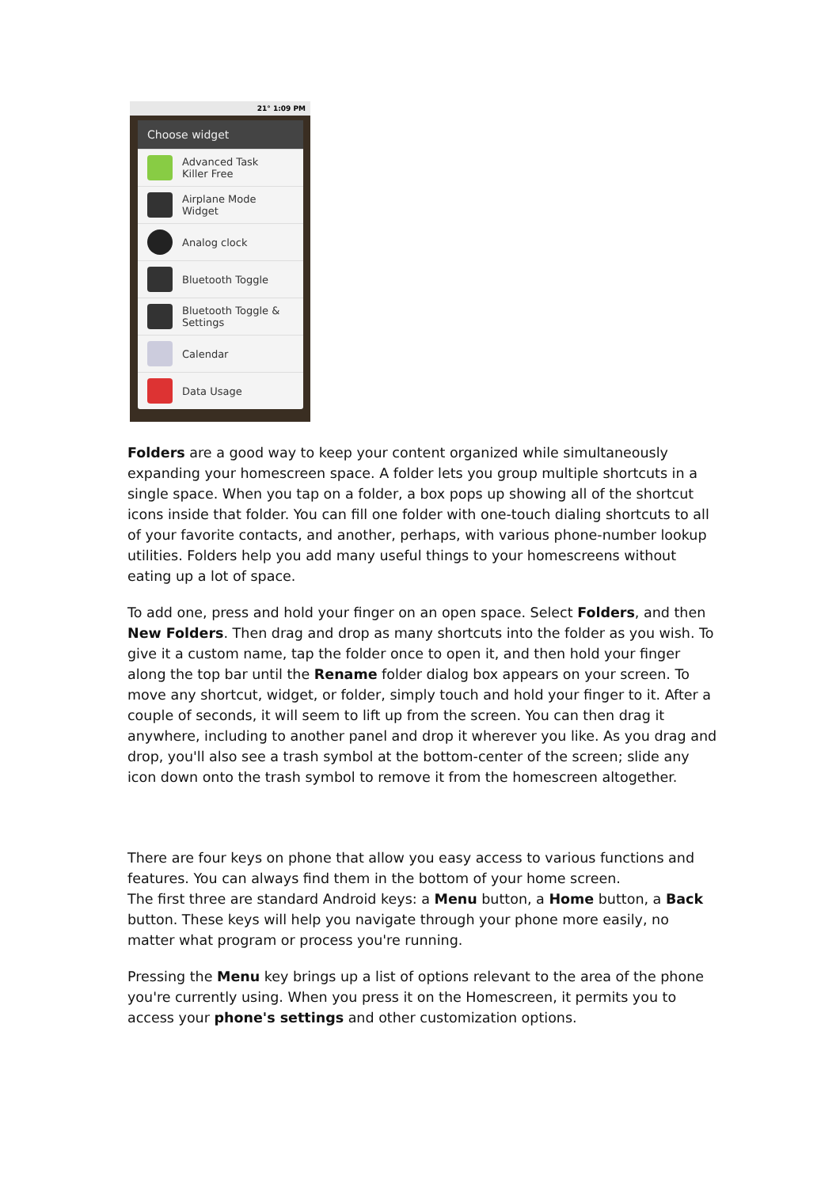21° 1:09 PM
Choose widget
Advanced Task
Killer Free
Airplane Mode
Widget
Analog clock
Bluetooth Toggle
Bluetooth Toggle &
Settings
Calendar
Data Usage
Folders are a good way to keep your content organized while simultaneously expanding your homescreen space. A folder lets you group multiple shortcuts in a single space. When you tap on a folder, a box pops up showing all of the shortcut icons inside that folder. You can fill one folder with one-touch dialing shortcuts to all of your favorite contacts, and another, perhaps, with various phone-number lookup utilities. Folders help you add many useful things to your homescreens without eating up a lot of space.
To add one, press and hold your finger on an open space. Select Folders, and then New Folders. Then drag and drop as many shortcuts into the folder as you wish. To give it a custom name, tap the folder once to open it, and then hold your finger along the top bar until the Rename folder dialog box appears on your screen. To move any shortcut, widget, or folder, simply touch and hold your finger to it. After a couple of seconds, it will seem to lift up from the screen. You can then drag it anywhere, including to another panel and drop it wherever you like. As you drag and drop, you'll also see a trash symbol at the bottom-center of the screen; slide any icon down onto the trash symbol to remove it from the homescreen altogether.
There are four keys on phone that allow you easy access to various functions and features. You can always find them in the bottom of your home screen.
The first three are standard Android keys: a Menu button, a Home button, a Back button. These keys will help you navigate through your phone more easily, no matter what program or process you're running.
Pressing the Menu key brings up a list of options relevant to the area of the phone you're currently using. When you press it on the Homescreen, it permits you to access your phone's settings and other customization options.